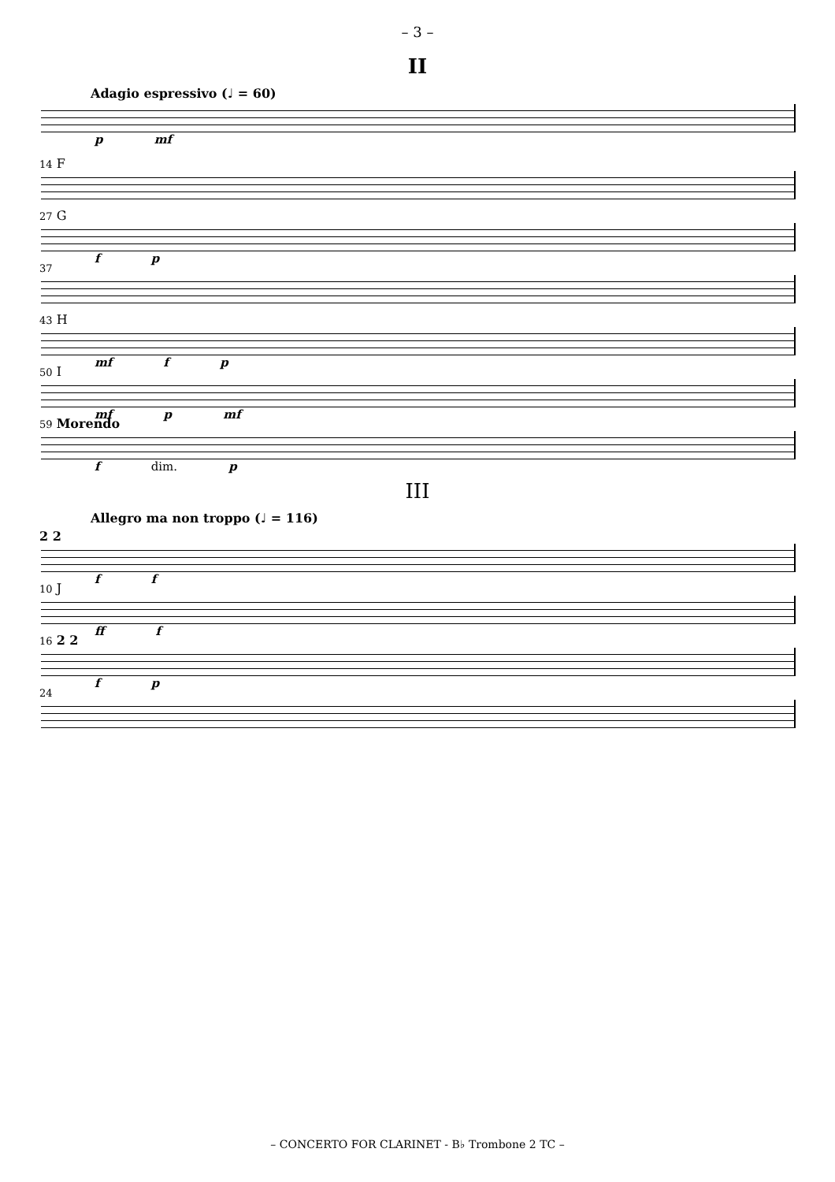– 3 –
II
Adagio espressivo (♩ = 60)
p mf
14 F
27 G
f p
37
43 H
mf f p
50 I
mf p mf
59 Morendo
f dim. p
III
Allegro ma non troppo (♩ = 116)
2 2
f f
10 J
ff f
16 2 2
f p
24
– CONCERTO FOR CLARINET - B♭ Trombone 2 TC –